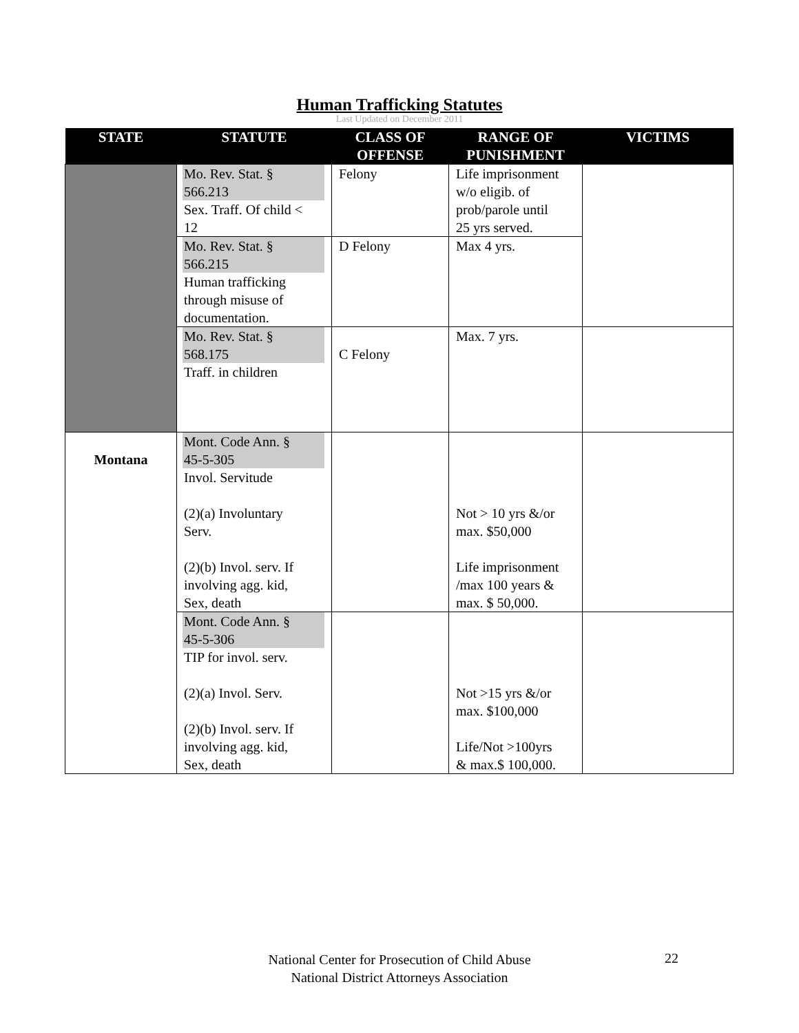Human Trafficking Statutes
Last Updated on December 2011
| STATE | STATUTE | CLASS OF OFFENSE | RANGE OF PUNISHMENT | VICTIMS |
| --- | --- | --- | --- | --- |
| | Mo. Rev. Stat. § 566.213 Sex. Traff. Of child < 12 | Felony | Life imprisonment w/o eligib. of prob/parole until 25 yrs served. | |
| | Mo. Rev. Stat. § 566.215 Human trafficking through misuse of documentation. | D Felony | Max 4 yrs. | |
| | Mo. Rev. Stat. § 568.175 Traff. in children | C Felony | Max. 7 yrs. | |
| Montana | Mont. Code Ann. § 45-5-305 Invol. Servitude (2)(a) Involuntary Serv. (2)(b) Invol. serv. If involving agg. kid, Sex, death | | Not > 10 yrs &/or max. $50,000 Life imprisonment /max 100 years & max. $ 50,000. | |
| | Mont. Code Ann. § 45-5-306 TIP for invol. serv. (2)(a) Invol. Serv. (2)(b) Invol. serv. If involving agg. kid, Sex, death | | Not >15 yrs &/or max. $100,000 Life/Not >100yrs & max.$ 100,000. | |
National Center for Prosecution of Child Abuse
National District Attorneys Association
22